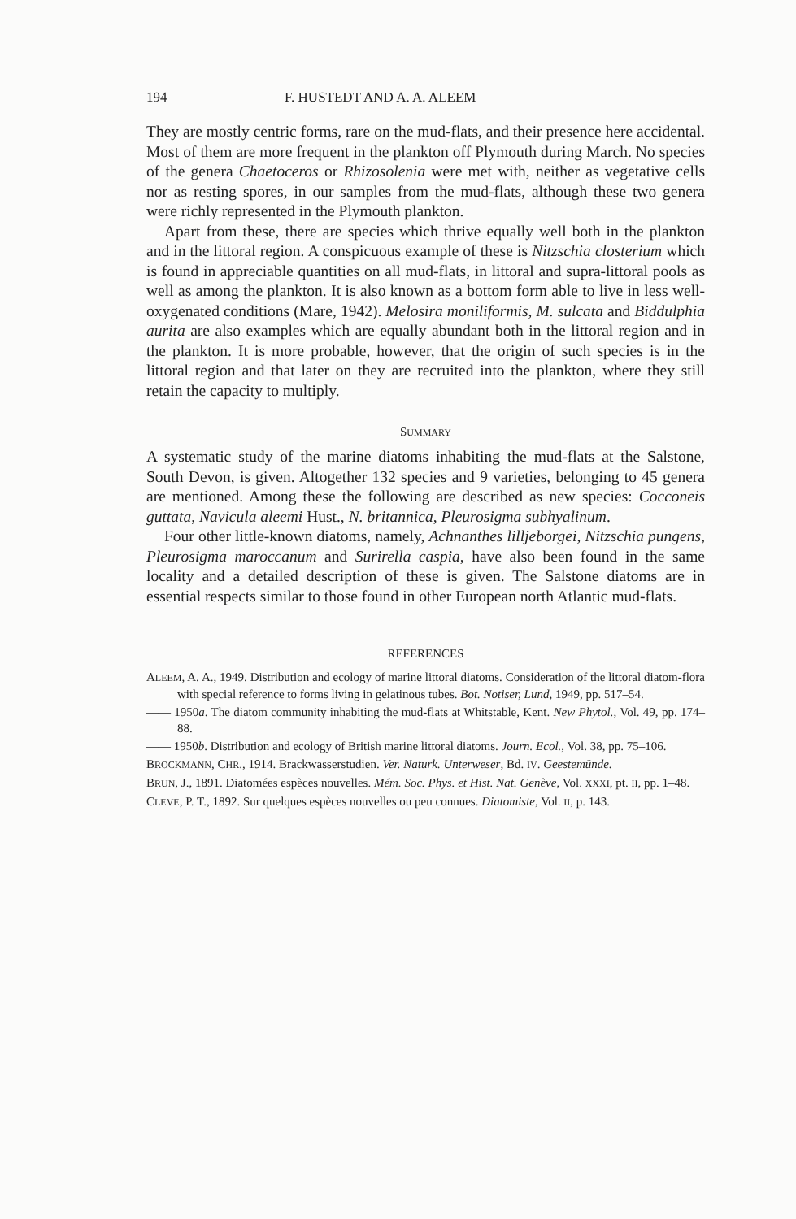194 F. HUSTEDT AND A. A. ALEEM
They are mostly centric forms, rare on the mud-flats, and their presence here accidental. Most of them are more frequent in the plankton off Plymouth during March. No species of the genera Chaetoceros or Rhizosolenia were met with, neither as vegetative cells nor as resting spores, in our samples from the mud-flats, although these two genera were richly represented in the Plymouth plankton.
Apart from these, there are species which thrive equally well both in the plankton and in the littoral region. A conspicuous example of these is Nitzschia closterium which is found in appreciable quantities on all mud-flats, in littoral and supra-littoral pools as well as among the plankton. It is also known as a bottom form able to live in less well-oxygenated conditions (Mare, 1942). Melosira moniliformis, M. sulcata and Biddulphia aurita are also examples which are equally abundant both in the littoral region and in the plankton. It is more probable, however, that the origin of such species is in the littoral region and that later on they are recruited into the plankton, where they still retain the capacity to multiply.
SUMMARY
A systematic study of the marine diatoms inhabiting the mud-flats at the Salstone, South Devon, is given. Altogether 132 species and 9 varieties, belonging to 45 genera are mentioned. Among these the following are described as new species: Cocconeis guttata, Navicula aleemi Hust., N. britannica, Pleurosigma subhyalinum.
Four other little-known diatoms, namely, Achnanthes lilljeborgei, Nitzschia pungens, Pleurosigma maroccanum and Surirella caspia, have also been found in the same locality and a detailed description of these is given. The Salstone diatoms are in essential respects similar to those found in other European north Atlantic mud-flats.
REFERENCES
ALEEM, A. A., 1949. Distribution and ecology of marine littoral diatoms. Consideration of the littoral diatom-flora with special reference to forms living in gelatinous tubes. Bot. Notiser, Lund, 1949, pp. 517–54.
—— 1950a. The diatom community inhabiting the mud-flats at Whitstable, Kent. New Phytol., Vol. 49, pp. 174–88.
—— 1950b. Distribution and ecology of British marine littoral diatoms. Journ. Ecol., Vol. 38, pp. 75–106.
BROCKMANN, CHR., 1914. Brackwasserstudien. Ver. Naturk. Unterweser, Bd. IV. Geestemünde.
BRUN, J., 1891. Diatomées espèces nouvelles. Mém. Soc. Phys. et Hist. Nat. Genève, Vol. XXXI, pt. II, pp. 1–48.
CLEVE, P. T., 1892. Sur quelques espèces nouvelles ou peu connues. Diatomiste, Vol. II, p. 143.